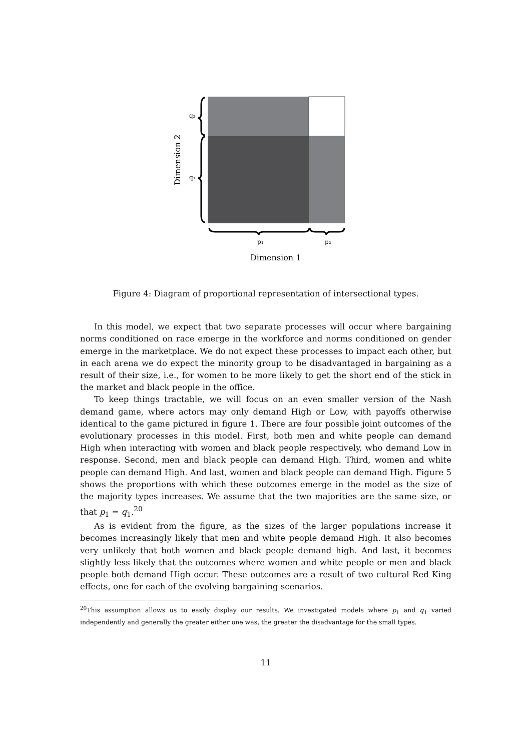q₂
q₁
p₁
p₂
Dimension 1
Dimension 2
Figure 4: Diagram of proportional representation of intersectional types.
In this model, we expect that two separate processes will occur where bargaining norms conditioned on race emerge in the workforce and norms conditioned on gender emerge in the marketplace. We do not expect these processes to impact each other, but in each arena we do expect the minority group to be disadvantaged in bargaining as a result of their size, i.e., for women to be more likely to get the short end of the stick in the market and black people in the office.
To keep things tractable, we will focus on an even smaller version of the Nash demand game, where actors may only demand High or Low, with payoffs otherwise identical to the game pictured in figure 1. There are four possible joint outcomes of the evolutionary processes in this model. First, both men and white people can demand High when interacting with women and black people respectively, who demand Low in response. Second, men and black people can demand High. Third, women and white people can demand High. And last, women and black people can demand High. Figure 5 shows the proportions with which these outcomes emerge in the model as the size of the majority types increases. We assume that the two majorities are the same size, or that p<sub>1</sub> = q<sub>1</sub>.<sup>20</sup>
As is evident from the figure, as the sizes of the larger populations increase it becomes increasingly likely that men and white people demand High. It also becomes very unlikely that both women and black people demand high. And last, it becomes slightly less likely that the outcomes where women and white people or men and black people both demand High occur. These outcomes are a result of two cultural Red King effects, one for each of the evolving bargaining scenarios.
<sup>20</sup> This assumption allows us to easily display our results. We investigated models where p<sub>1</sub> and q<sub>1</sub> varied independently and generally the greater either one was, the greater the disadvantage for the small types.
11